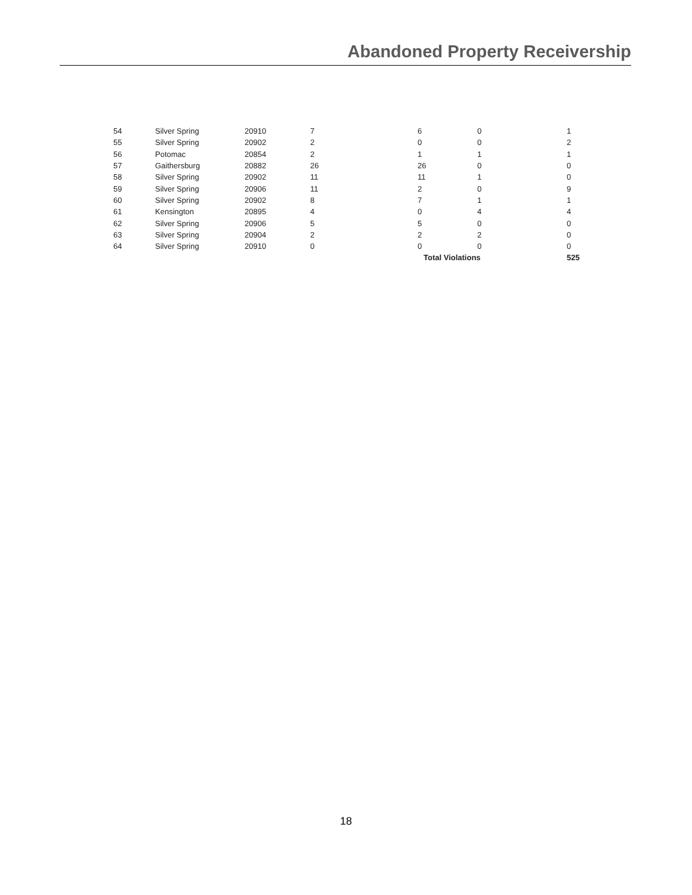Abandoned Property Receivership
| 54 | Silver Spring | 20910 | 7 | 6 | 0 | 1 |
| 55 | Silver Spring | 20902 | 2 | 0 | 0 | 2 |
| 56 | Potomac | 20854 | 2 | 1 | 1 | 1 |
| 57 | Gaithersburg | 20882 | 26 | 26 | 0 | 0 |
| 58 | Silver Spring | 20902 | 11 | 11 | 1 | 0 |
| 59 | Silver Spring | 20906 | 11 | 2 | 0 | 9 |
| 60 | Silver Spring | 20902 | 8 | 7 | 1 | 1 |
| 61 | Kensington | 20895 | 4 | 0 | 4 | 4 |
| 62 | Silver Spring | 20906 | 5 | 5 | 0 | 0 |
| 63 | Silver Spring | 20904 | 2 | 2 | 2 | 0 |
| 64 | Silver Spring | 20910 | 0 | 0 | 0 | 0 |
| | | | | Total Violations | | 525 |
18